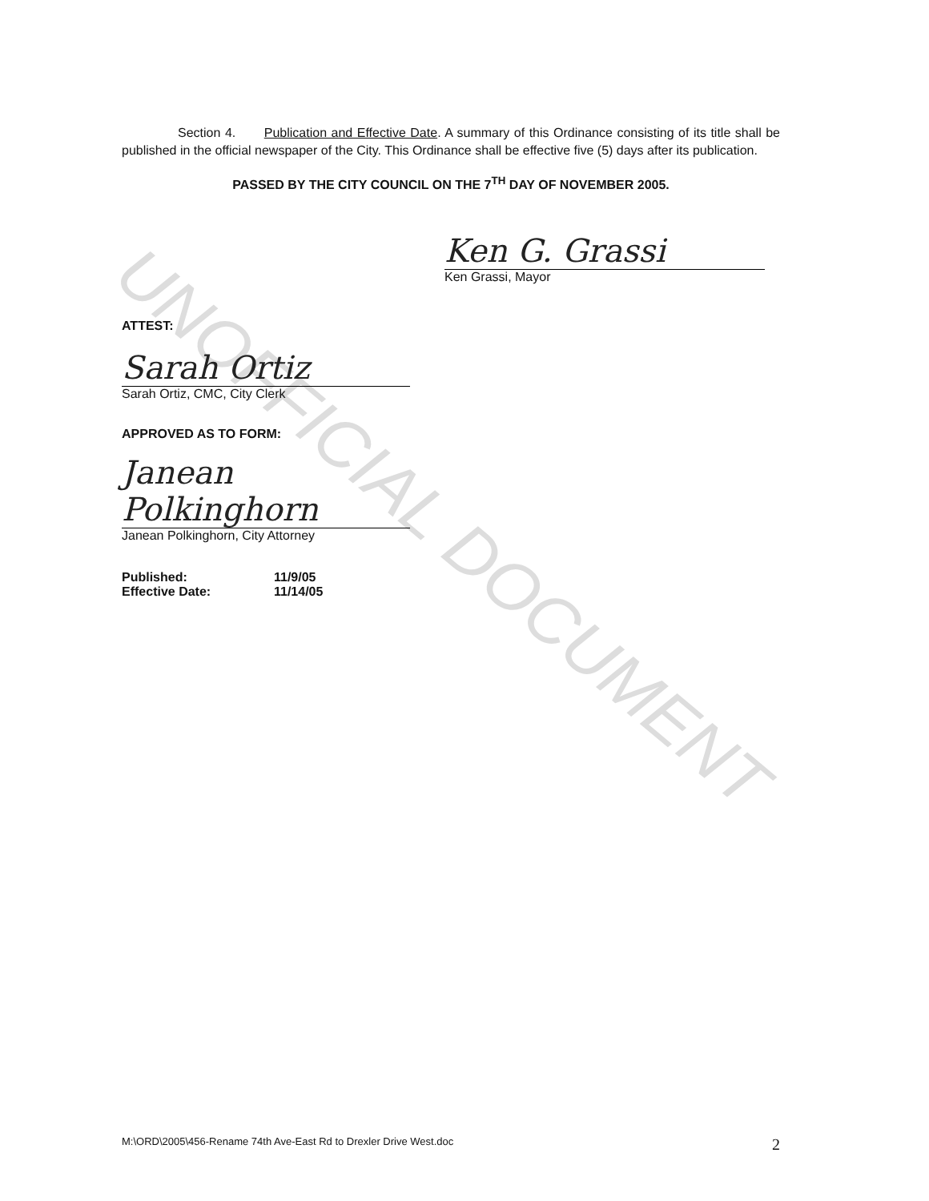UNOFFICIAL DOCUMENT
Section 4. Publication and Effective Date. A summary of this Ordinance consisting of its title shall be published in the official newspaper of the City. This Ordinance shall be effective five (5) days after its publication.
PASSED BY THE CITY COUNCIL ON THE 7<sup>TH</sup> DAY OF NOVEMBER 2005.
Ken G. Grassi
Ken Grassi, Mayor
ATTEST:
Sarah Ortiz
Sarah Ortiz, CMC, City Clerk
APPROVED AS TO FORM:
Janean Polkinghorn
Janean Polkinghorn, City Attorney
Published: 11/9/05
Effective Date: 11/14/05
M:\ORD\2005\456-Rename 74th Ave-East Rd to Drexler Drive West.doc 2